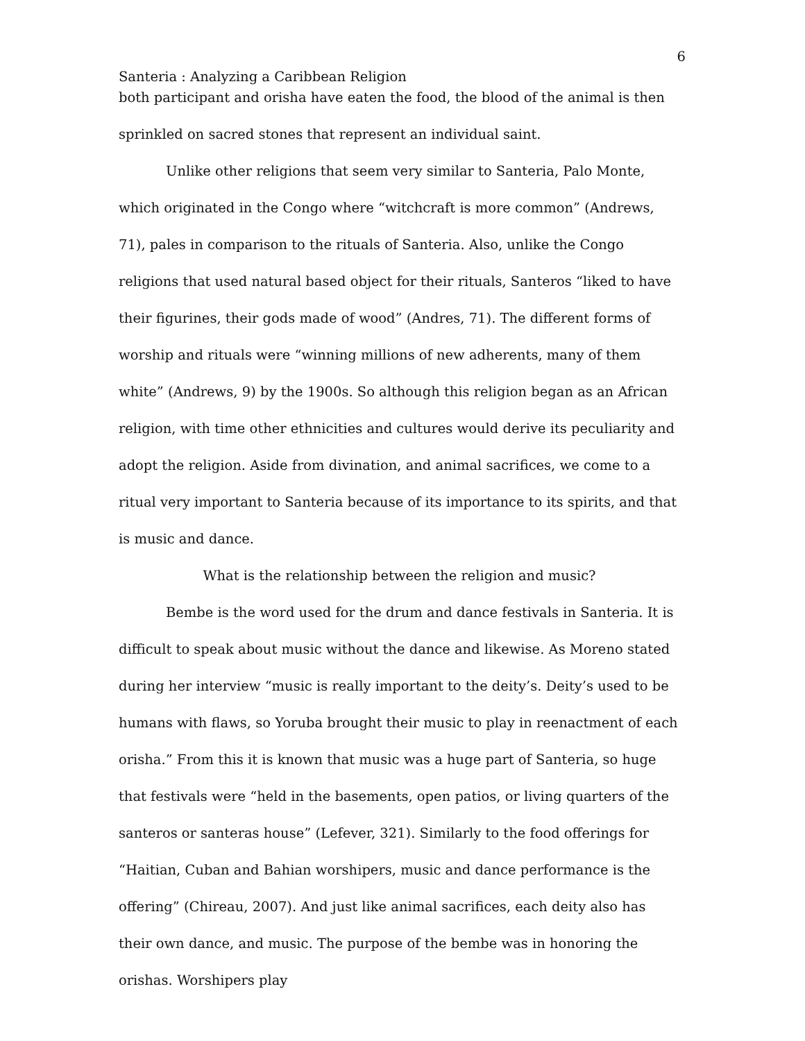6
Santeria : Analyzing a Caribbean Religion
both participant and orisha have eaten the food, the blood of the animal is then sprinkled on sacred stones that represent an individual saint.
Unlike other religions that seem very similar to Santeria, Palo Monte, which originated in the Congo where “witchcraft is more common” (Andrews, 71), pales in comparison to the rituals of Santeria. Also, unlike the Congo religions that used natural based object for their rituals, Santeros “liked to have their figurines, their gods made of wood” (Andres, 71). The different forms of worship and rituals were “winning millions of new adherents, many of them white” (Andrews, 9) by the 1900s. So although this religion began as an African religion, with time other ethnicities and cultures would derive its peculiarity and adopt the religion. Aside from divination, and animal sacrifices, we come to a ritual very important to Santeria because of its importance to its spirits, and that is music and dance.
What is the relationship between the religion and music?
Bembe is the word used for the drum and dance festivals in Santeria. It is difficult to speak about music without the dance and likewise. As Moreno stated during her interview “music is really important to the deity’s. Deity’s used to be humans with flaws, so Yoruba brought their music to play in reenactment of each orisha.” From this it is known that music was a huge part of Santeria, so huge that festivals were “held in the basements, open patios, or living quarters of the santeros or santeras house” (Lefever, 321). Similarly to the food offerings for “Haitian, Cuban and Bahian worshipers, music and dance performance is the offering” (Chireau, 2007). And just like animal sacrifices, each deity also has their own dance, and music. The purpose of the bembe was in honoring the orishas. Worshipers play